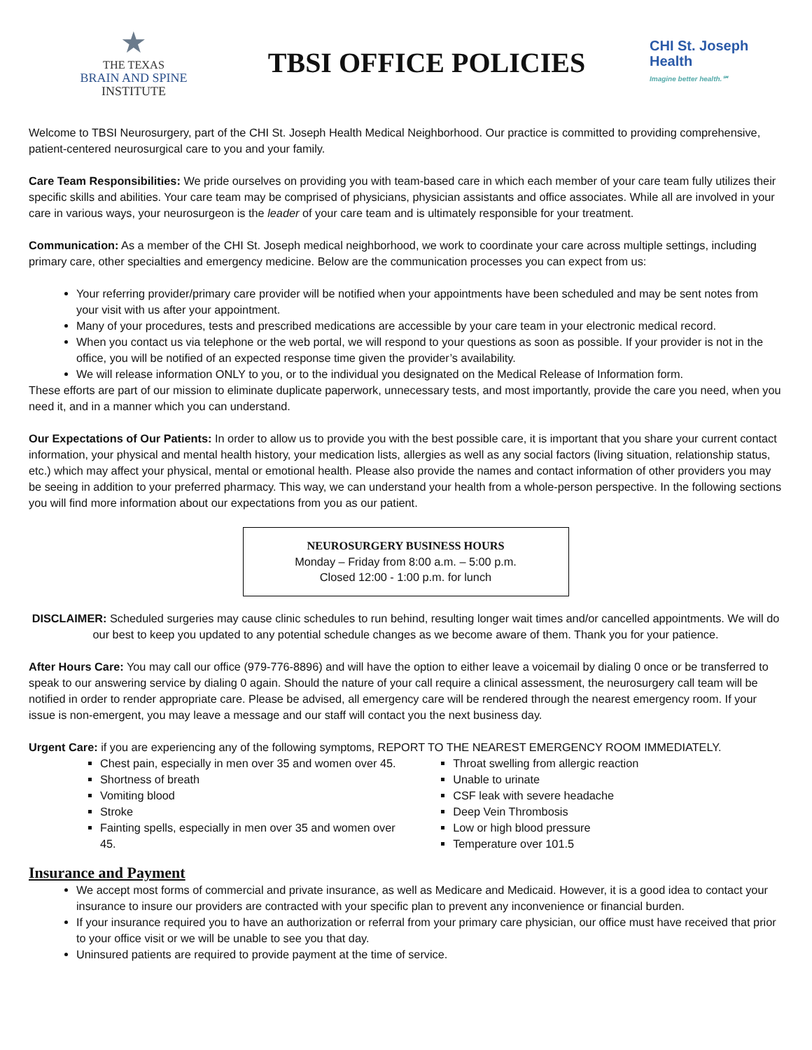★
THE TEXAS
BRAIN AND SPINE
INSTITUTE
TBSI OFFICE POLICIES
CHI St. Joseph
Health
Imagine better health.℠
Welcome to TBSI Neurosurgery, part of the CHI St. Joseph Health Medical Neighborhood. Our practice is committed to providing comprehensive, patient-centered neurosurgical care to you and your family.
Care Team Responsibilities: We pride ourselves on providing you with team-based care in which each member of your care team fully utilizes their specific skills and abilities. Your care team may be comprised of physicians, physician assistants and office associates. While all are involved in your care in various ways, your neurosurgeon is the leader of your care team and is ultimately responsible for your treatment.
Communication: As a member of the CHI St. Joseph medical neighborhood, we work to coordinate your care across multiple settings, including primary care, other specialties and emergency medicine. Below are the communication processes you can expect from us:
Your referring provider/primary care provider will be notified when your appointments have been scheduled and may be sent notes from your visit with us after your appointment.
Many of your procedures, tests and prescribed medications are accessible by your care team in your electronic medical record.
When you contact us via telephone or the web portal, we will respond to your questions as soon as possible. If your provider is not in the office, you will be notified of an expected response time given the provider’s availability.
We will release information ONLY to you, or to the individual you designated on the Medical Release of Information form.
These efforts are part of our mission to eliminate duplicate paperwork, unnecessary tests, and most importantly, provide the care you need, when you need it, and in a manner which you can understand.
Our Expectations of Our Patients: In order to allow us to provide you with the best possible care, it is important that you share your current contact information, your physical and mental health history, your medication lists, allergies as well as any social factors (living situation, relationship status, etc.) which may affect your physical, mental or emotional health. Please also provide the names and contact information of other providers you may be seeing in addition to your preferred pharmacy. This way, we can understand your health from a whole-person perspective. In the following sections you will find more information about our expectations from you as our patient.
NEUROSURGERY BUSINESS HOURS
Monday – Friday from 8:00 a.m. – 5:00 p.m.
Closed 12:00 - 1:00 p.m. for lunch
DISCLAIMER: Scheduled surgeries may cause clinic schedules to run behind, resulting longer wait times and/or cancelled appointments. We will do our best to keep you updated to any potential schedule changes as we become aware of them. Thank you for your patience.
After Hours Care: You may call our office (979-776-8896) and will have the option to either leave a voicemail by dialing 0 once or be transferred to speak to our answering service by dialing 0 again. Should the nature of your call require a clinical assessment, the neurosurgery call team will be notified in order to render appropriate care. Please be advised, all emergency care will be rendered through the nearest emergency room. If your issue is non-emergent, you may leave a message and our staff will contact you the next business day.
Urgent Care: if you are experiencing any of the following symptoms, REPORT TO THE NEAREST EMERGENCY ROOM IMMEDIATELY.
Chest pain, especially in men over 35 and women over 45.
Shortness of breath
Vomiting blood
Stroke
Fainting spells, especially in men over 35 and women over 45.
Throat swelling from allergic reaction
Unable to urinate
CSF leak with severe headache
Deep Vein Thrombosis
Low or high blood pressure
Temperature over 101.5
Insurance and Payment
We accept most forms of commercial and private insurance, as well as Medicare and Medicaid. However, it is a good idea to contact your insurance to insure our providers are contracted with your specific plan to prevent any inconvenience or financial burden.
If your insurance required you to have an authorization or referral from your primary care physician, our office must have received that prior to your office visit or we will be unable to see you that day.
Uninsured patients are required to provide payment at the time of service.